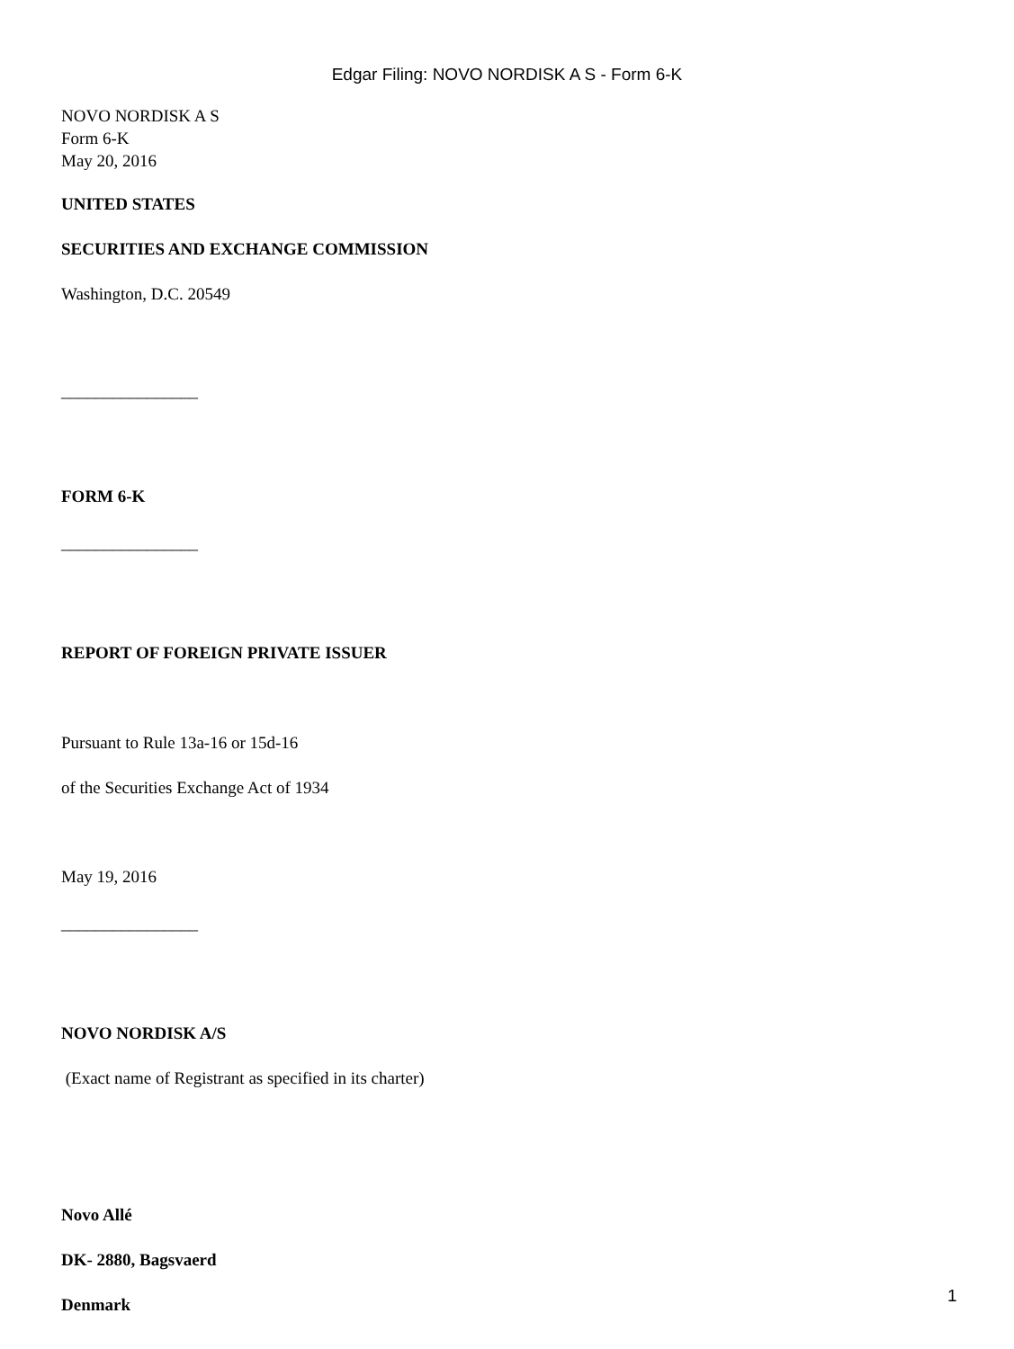Edgar Filing: NOVO NORDISK A S - Form 6-K
NOVO NORDISK A S
Form 6-K
May 20, 2016
UNITED STATES
SECURITIES AND EXCHANGE COMMISSION
Washington, D.C. 20549
________________
FORM 6-K
________________
REPORT OF FOREIGN PRIVATE ISSUER
Pursuant to Rule 13a-16 or 15d-16
of the Securities Exchange Act of 1934
May 19, 2016
________________
NOVO NORDISK A/S
(Exact name of Registrant as specified in its charter)
Novo Allé
DK- 2880, Bagsvaerd
Denmark
1